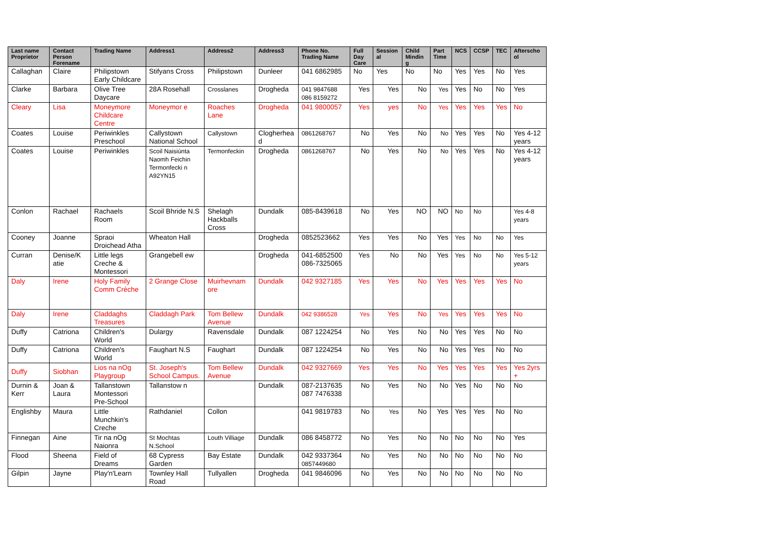| Last name Proprietor | Contact Person Forename | Trading Name | Address1 | Address2 | Address3 | Phone No. Trading Name | Full Day Care | Session al | Child Mindin g | Part Time | NCS | CCSP | TEC | Afterscho ol |
| --- | --- | --- | --- | --- | --- | --- | --- | --- | --- | --- | --- | --- | --- | --- |
| Callaghan | Claire | Philipstown Early Childcare | Stifyans Cross | Philipstown | Dunleer | 041 6862985 | No | Yes | No | No | Yes | Yes | No | Yes |
| Clarke | Barbara | Olive Tree Daycare | 28A Rosehall | Crosslanes | Drogheda | 041 9847688 086 8159272 | Yes | Yes | No | Yes | Yes | No | No | Yes |
| Cleary | Lisa | Moneymore Childcare Centre | Moneymor e | Roaches Lane | Drogheda | 041 9800057 | Yes | yes | No | Yes | Yes | Yes | Yes | No |
| Coates | Louise | Periwinkles Preschool | Callystown National School | Callystown | Clogherhea d | 0861268767 | No | Yes | No | No | Yes | Yes | No | Yes 4-12 years |
| Coates | Louise | Periwinkles | Scoil Naisiúnta Naomh Feichin Termonfecki n A92YN15 | Termonfeckin | Drogheda | 0861268767 | No | Yes | No | No | Yes | Yes | No | Yes 4-12 years |
| Conlon | Rachael | Rachaels Room | Scoil Bhride N.S | Shelagh Hackballs Cross | Dundalk | 085-8439618 | No | Yes | NO | NO | No | No | | Yes 4-8 years |
| Cooney | Joanne | Spraoi Droichead Atha | Wheaton Hall | | Drogheda | 0852523662 | Yes | Yes | No | Yes | Yes | No | No | Yes |
| Curran | Denise/K atie | Little legs Creche & Montessori | Grangebell ew | | Drogheda | 041-6852500 086-7325065 | Yes | No | No | Yes | Yes | No | No | Yes 5-12 years |
| Daly | Irene | Holy Family Comm Crèche | 2 Grange Close | Muirhevnam ore | Dundalk | 042 9327185 | Yes | Yes | No | Yes | Yes | Yes | Yes | No |
| Daly | Irene | Claddaghs Treasures | Claddagh Park | Tom Bellew Avenue | Dundalk | 042 9386528 | Yes | Yes | No | Yes | Yes | Yes | Yes | No |
| Duffy | Catriona | Children's World | Dulargy | Ravensdale | Dundalk | 087 1224254 | No | Yes | No | No | Yes | Yes | No | No |
| Duffy | Catriona | Children's World | Faughart N.S | Faughart | Dundalk | 087 1224254 | No | Yes | No | No | Yes | Yes | No | No |
| Duffy | Siobhan | Lios na nOg Playgroup | St. Joseph's School Campus. | Tom Bellew Avenue | Dundalk | 042 9327669 | Yes | Yes | No | Yes | Yes | Yes | Yes | Yes 2yrs + |
| Durnin & Kerr | Joan & Laura | Tallanstown Montessori Pre-School | Tallanstow n | | Dundalk | 087-2137635 087 7476338 | No | Yes | No | No | Yes | No | No | No |
| Englishby | Maura | Little Munchkin's Creche | Rathdaniel | Collon | | 041 9819783 | No | Yes | No | Yes | Yes | Yes | No | No |
| Finnegan | Aine | Tir na nOg Naionra | St Mochtas N.School | Louth Villiage | Dundalk | 086 8458772 | No | Yes | No | No | No | No | No | Yes |
| Flood | Sheena | Field of Dreams | 68 Cypress Garden | Bay Estate | Dundalk | 042 9337364 0857449680 | No | Yes | No | No | No | No | No | No |
| Gilpin | Jayne | Play'n'Learn | Townley Hall Road | Tullyallen | Drogheda | 041 9846096 | No | Yes | No | No | No | No | No | No |